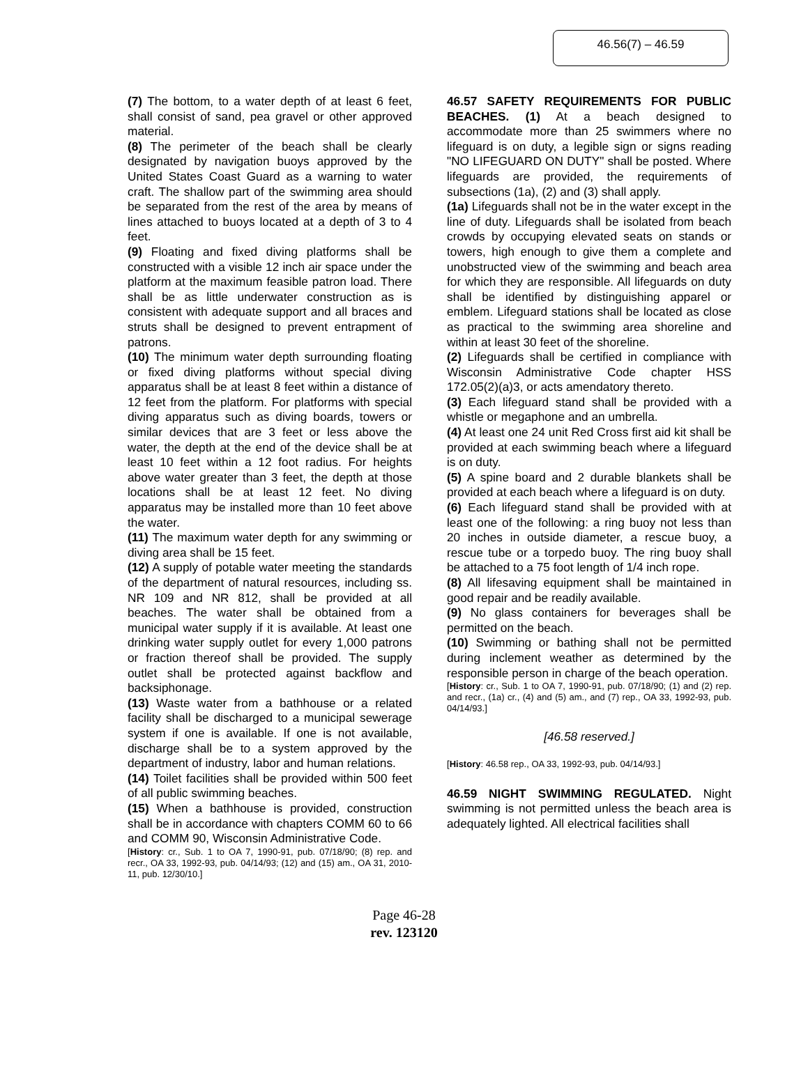46.56(7) – 46.59
(7) The bottom, to a water depth of at least 6 feet, shall consist of sand, pea gravel or other approved material.
(8) The perimeter of the beach shall be clearly designated by navigation buoys approved by the United States Coast Guard as a warning to water craft. The shallow part of the swimming area should be separated from the rest of the area by means of lines attached to buoys located at a depth of 3 to 4 feet.
(9) Floating and fixed diving platforms shall be constructed with a visible 12 inch air space under the platform at the maximum feasible patron load. There shall be as little underwater construction as is consistent with adequate support and all braces and struts shall be designed to prevent entrapment of patrons.
(10) The minimum water depth surrounding floating or fixed diving platforms without special diving apparatus shall be at least 8 feet within a distance of 12 feet from the platform. For platforms with special diving apparatus such as diving boards, towers or similar devices that are 3 feet or less above the water, the depth at the end of the device shall be at least 10 feet within a 12 foot radius. For heights above water greater than 3 feet, the depth at those locations shall be at least 12 feet. No diving apparatus may be installed more than 10 feet above the water.
(11) The maximum water depth for any swimming or diving area shall be 15 feet.
(12) A supply of potable water meeting the standards of the department of natural resources, including ss. NR 109 and NR 812, shall be provided at all beaches. The water shall be obtained from a municipal water supply if it is available. At least one drinking water supply outlet for every 1,000 patrons or fraction thereof shall be provided. The supply outlet shall be protected against backflow and backsiphonage.
(13) Waste water from a bathhouse or a related facility shall be discharged to a municipal sewerage system if one is available. If one is not available, discharge shall be to a system approved by the department of industry, labor and human relations.
(14) Toilet facilities shall be provided within 500 feet of all public swimming beaches.
(15) When a bathhouse is provided, construction shall be in accordance with chapters COMM 60 to 66 and COMM 90, Wisconsin Administrative Code.
[History: cr., Sub. 1 to OA 7, 1990-91, pub. 07/18/90; (8) rep. and recr., OA 33, 1992-93, pub. 04/14/93; (12) and (15) am., OA 31, 2010-11, pub. 12/30/10.]
46.57 SAFETY REQUIREMENTS FOR PUBLIC BEACHES. (1) At a beach designed to accommodate more than 25 swimmers where no lifeguard is on duty, a legible sign or signs reading "NO LIFEGUARD ON DUTY" shall be posted. Where lifeguards are provided, the requirements of subsections (1a), (2) and (3) shall apply.
(1a) Lifeguards shall not be in the water except in the line of duty. Lifeguards shall be isolated from beach crowds by occupying elevated seats on stands or towers, high enough to give them a complete and unobstructed view of the swimming and beach area for which they are responsible. All lifeguards on duty shall be identified by distinguishing apparel or emblem. Lifeguard stations shall be located as close as practical to the swimming area shoreline and within at least 30 feet of the shoreline.
(2) Lifeguards shall be certified in compliance with Wisconsin Administrative Code chapter HSS 172.05(2)(a)3, or acts amendatory thereto.
(3) Each lifeguard stand shall be provided with a whistle or megaphone and an umbrella.
(4) At least one 24 unit Red Cross first aid kit shall be provided at each swimming beach where a lifeguard is on duty.
(5) A spine board and 2 durable blankets shall be provided at each beach where a lifeguard is on duty.
(6) Each lifeguard stand shall be provided with at least one of the following: a ring buoy not less than 20 inches in outside diameter, a rescue buoy, a rescue tube or a torpedo buoy. The ring buoy shall be attached to a 75 foot length of 1/4 inch rope.
(8) All lifesaving equipment shall be maintained in good repair and be readily available.
(9) No glass containers for beverages shall be permitted on the beach.
(10) Swimming or bathing shall not be permitted during inclement weather as determined by the responsible person in charge of the beach operation.
[History: cr., Sub. 1 to OA 7, 1990-91, pub. 07/18/90; (1) and (2) rep. and recr., (1a) cr., (4) and (5) am., and (7) rep., OA 33, 1992-93, pub. 04/14/93.]
[46.58 reserved.]
[History: 46.58 rep., OA 33, 1992-93, pub. 04/14/93.]
46.59 NIGHT SWIMMING REGULATED. Night swimming is not permitted unless the beach area is adequately lighted. All electrical facilities shall
Page 46-28
rev. 123120